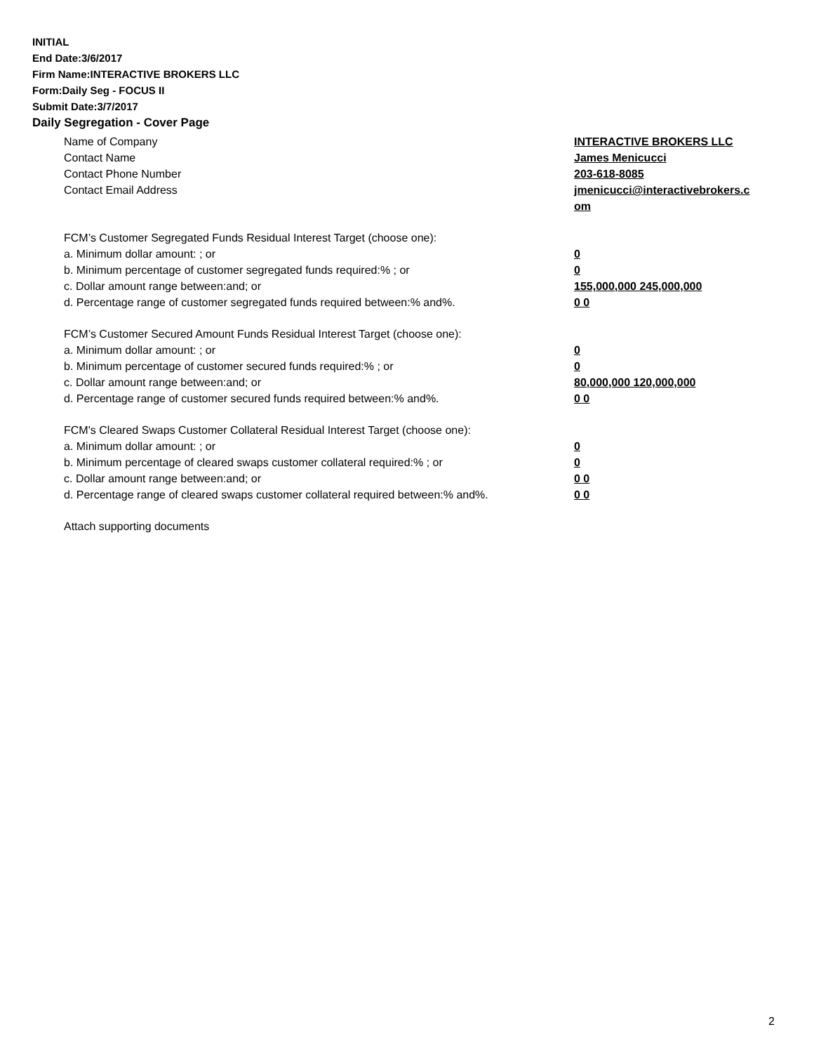INITIAL
End Date:3/6/2017
Firm Name:INTERACTIVE BROKERS LLC
Form:Daily Seg - FOCUS II
Submit Date:3/7/2017
Daily Segregation - Cover Page
Name of Company INTERACTIVE BROKERS LLC
Contact Name James Menicucci
Contact Phone Number 203-618-8085
Contact Email Address jmenicucci@interactivebrokers.c
om
FCM’s Customer Segregated Funds Residual Interest Target (choose one):
a. Minimum dollar amount: ; or 0
b. Minimum percentage of customer segregated funds required:% ; or 0
c. Dollar amount range between:and; or 155,000,000 245,000,000
d. Percentage range of customer segregated funds required between:% and%. 0 0
FCM’s Customer Secured Amount Funds Residual Interest Target (choose one):
a. Minimum dollar amount: ; or 0
b. Minimum percentage of customer secured funds required:% ; or 0
c. Dollar amount range between:and; or 80,000,000 120,000,000
d. Percentage range of customer secured funds required between:% and%. 0 0
FCM's Cleared Swaps Customer Collateral Residual Interest Target (choose one):
a. Minimum dollar amount: ; or 0
b. Minimum percentage of cleared swaps customer collateral required:% ; or 0
c. Dollar amount range between:and; or 0 0
d. Percentage range of cleared swaps customer collateral required between:% and%.
0 0
Attach supporting documents
2